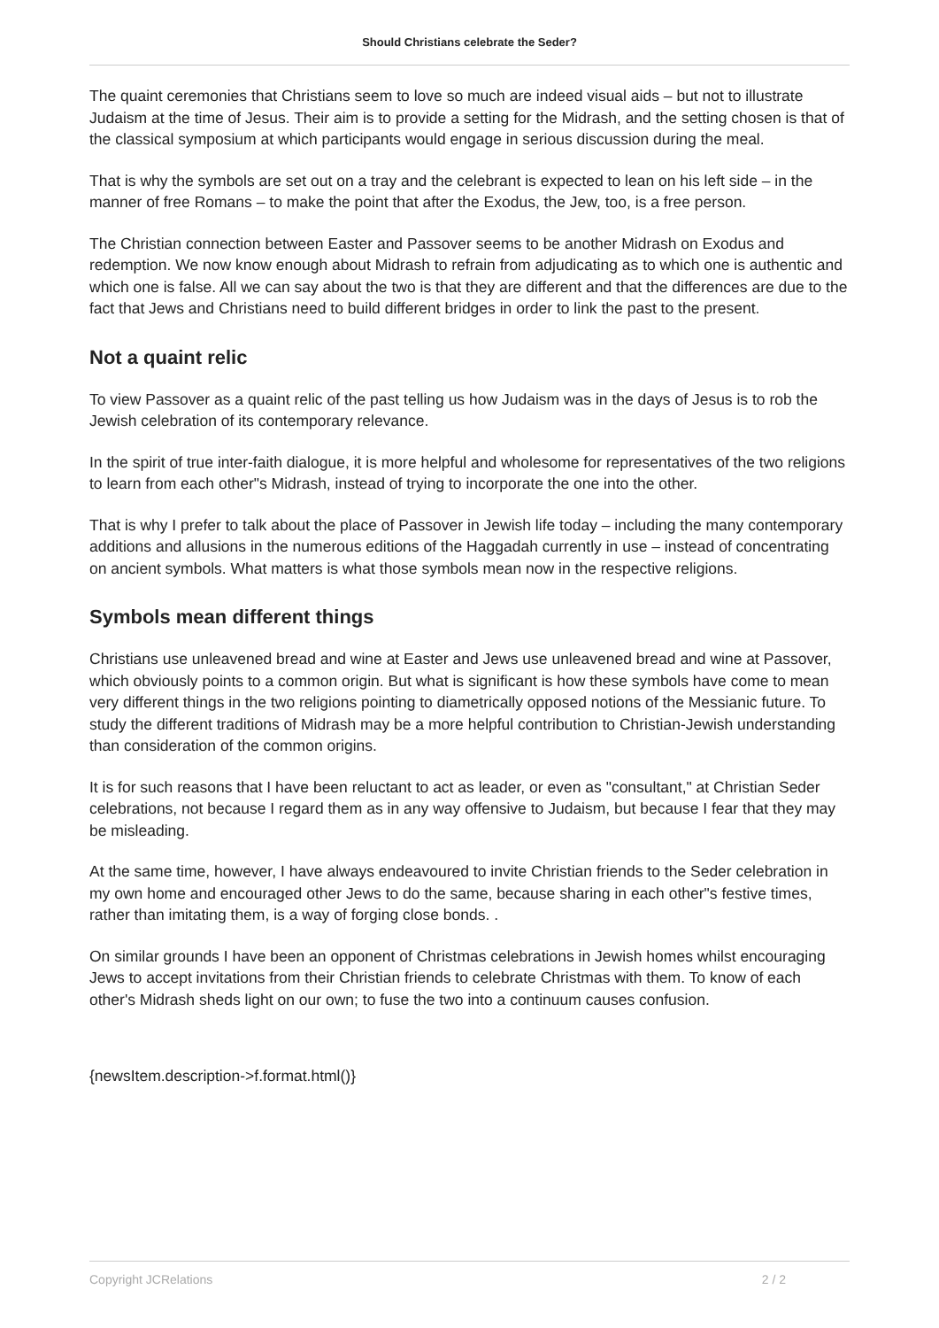Should Christians celebrate the Seder?
The quaint ceremonies that Christians seem to love so much are indeed visual aids – but not to illustrate Judaism at the time of Jesus. Their aim is to provide a setting for the Midrash, and the setting chosen is that of the classical symposium at which participants would engage in serious discussion during the meal.
That is why the symbols are set out on a tray and the celebrant is expected to lean on his left side – in the manner of free Romans – to make the point that after the Exodus, the Jew, too, is a free person.
The Christian connection between Easter and Passover seems to be another Midrash on Exodus and redemption. We now know enough about Midrash to refrain from adjudicating as to which one is authentic and which one is false. All we can say about the two is that they are different and that the differences are due to the fact that Jews and Christians need to build different bridges in order to link the past to the present.
Not a quaint relic
To view Passover as a quaint relic of the past telling us how Judaism was in the days of Jesus is to rob the Jewish celebration of its contemporary relevance.
In the spirit of true inter-faith dialogue, it is more helpful and wholesome for representatives of the two religions to learn from each other"s Midrash, instead of trying to incorporate the one into the other.
That is why I prefer to talk about the place of Passover in Jewish life today – including the many contemporary additions and allusions in the numerous editions of the Haggadah currently in use – instead of concentrating on ancient symbols. What matters is what those symbols mean now in the respective religions.
Symbols mean different things
Christians use unleavened bread and wine at Easter and Jews use unleavened bread and wine at Passover, which obviously points to a common origin. But what is significant is how these symbols have come to mean very different things in the two religions pointing to diametrically opposed notions of the Messianic future. To study the different traditions of Midrash may be a more helpful contribution to Christian-Jewish understanding than consideration of the common origins.
It is for such reasons that I have been reluctant to act as leader, or even as "consultant," at Christian Seder celebrations, not because I regard them as in any way offensive to Judaism, but because I fear that they may be misleading.
At the same time, however, I have always endeavoured to invite Christian friends to the Seder celebration in my own home and encouraged other Jews to do the same, because sharing in each other"s festive times, rather than imitating them, is a way of forging close bonds. .
On similar grounds I have been an opponent of Christmas celebrations in Jewish homes whilst encouraging Jews to accept invitations from their Christian friends to celebrate Christmas with them. To know of each other's Midrash sheds light on our own; to fuse the two into a continuum causes confusion.
{newsItem.description->f.format.html()}
Copyright JCRelations 2 / 2